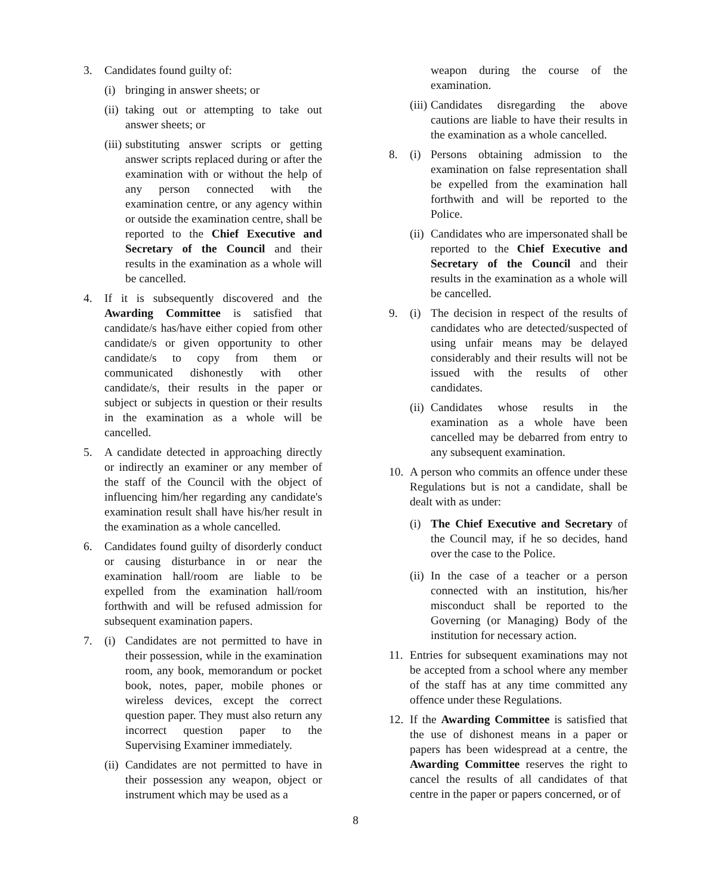3. Candidates found guilty of:
(i)
bringing in answer sheets; or
(ii)
taking out or attempting to take out answer sheets; or
(iii)
substituting answer scripts or getting answer scripts replaced during or after the examination with or without the help of any person connected with the examination centre, or any agency within or outside the examination centre, shall be reported to the Chief Executive and Secretary of the Council and their results in the examination as a whole will be cancelled.
4. If it is subsequently discovered and the Awarding Committee is satisfied that candidate/s has/have either copied from other candidate/s or given opportunity to other candidate/s to copy from them or communicated dishonestly with other candidate/s, their results in the paper or subject or subjects in question or their results in the examination as a whole will be cancelled.
5. A candidate detected in approaching directly or indirectly an examiner or any member of the staff of the Council with the object of influencing him/her regarding any candidate's examination result shall have his/her result in the examination as a whole cancelled.
6. Candidates found guilty of disorderly conduct or causing disturbance in or near the examination hall/room are liable to be expelled from the examination hall/room forthwith and will be refused admission for subsequent examination papers.
7. (i)
Candidates are not permitted to have in their possession, while in the examination room, any book, memorandum or pocket book, notes, paper, mobile phones or wireless devices, except the correct question paper. They must also return any incorrect question paper to the Supervising Examiner immediately.
(ii)
Candidates are not permitted to have in their possession any weapon, object or instrument which may be used as a
weapon during the course of the examination.
(iii)
Candidates disregarding the above cautions are liable to have their results in the examination as a whole cancelled.
8. (i)
Persons obtaining admission to the examination on false representation shall be expelled from the examination hall forthwith and will be reported to the Police.
(ii)
Candidates who are impersonated shall be reported to the Chief Executive and Secretary of the Council and their results in the examination as a whole will be cancelled.
9. (i)
The decision in respect of the results of candidates who are detected/suspected of using unfair means may be delayed considerably and their results will not be issued with the results of other candidates.
(ii)
Candidates whose results in the examination as a whole have been cancelled may be debarred from entry to any subsequent examination.
10.
A person who commits an offence under these Regulations but is not a candidate, shall be dealt with as under:
(i)
The Chief Executive and Secretary of the Council may, if he so decides, hand over the case to the Police.
(ii)
In the case of a teacher or a person connected with an institution, his/her misconduct shall be reported to the Governing (or Managing) Body of the institution for necessary action.
11.
Entries for subsequent examinations may not be accepted from a school where any member of the staff has at any time committed any offence under these Regulations.
12.
If the Awarding Committee is satisfied that the use of dishonest means in a paper or papers has been widespread at a centre, the Awarding Committee reserves the right to cancel the results of all candidates of that centre in the paper or papers concerned, or of
8